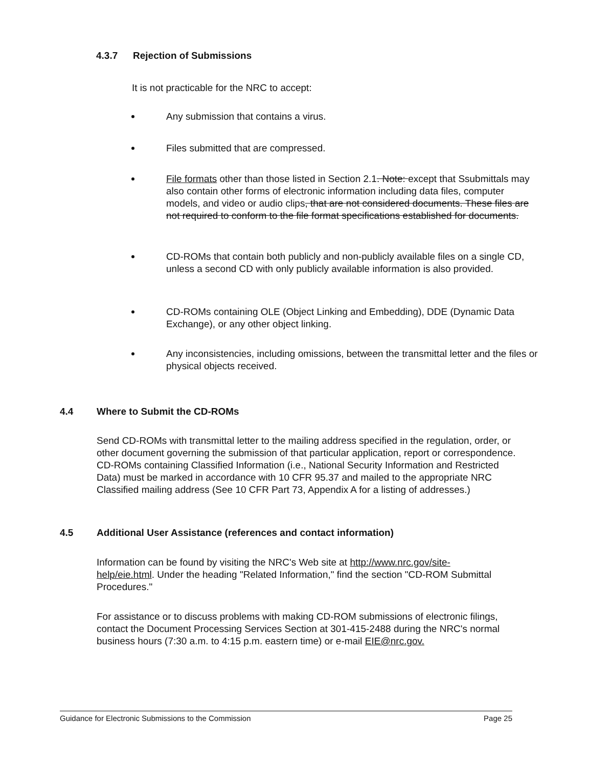4.3.7 Rejection of Submissions
It is not practicable for the NRC to accept:
Any submission that contains a virus.
Files submitted that are compressed.
File formats other than those listed in Section 2.1. Note: except that Ssubmittals may also contain other forms of electronic information including data files, computer models, and video or audio clips, that are not considered documents. These files are not required to conform to the file format specifications established for documents.
CD-ROMs that contain both publicly and non-publicly available files on a single CD, unless a second CD with only publicly available information is also provided.
CD-ROMs containing OLE (Object Linking and Embedding), DDE (Dynamic Data Exchange), or any other object linking.
Any inconsistencies, including omissions, between the transmittal letter and the files or physical objects received.
4.4 Where to Submit the CD-ROMs
Send CD-ROMs with transmittal letter to the mailing address specified in the regulation, order, or other document governing the submission of that particular application, report or correspondence. CD-ROMs containing Classified Information (i.e., National Security Information and Restricted Data) must be marked in accordance with 10 CFR 95.37 and mailed to the appropriate NRC Classified mailing address (See 10 CFR Part 73, Appendix A for a listing of addresses.)
4.5 Additional User Assistance (references and contact information)
Information can be found by visiting the NRC's Web site at http://www.nrc.gov/site-help/eie.html. Under the heading "Related Information," find the section "CD-ROM Submittal Procedures."
For assistance or to discuss problems with making CD-ROM submissions of electronic filings, contact the Document Processing Services Section at 301-415-2488 during the NRC's normal business hours (7:30 a.m. to 4:15 p.m. eastern time) or e-mail EIE@nrc.gov.
Guidance for Electronic Submissions to the Commission Page 25